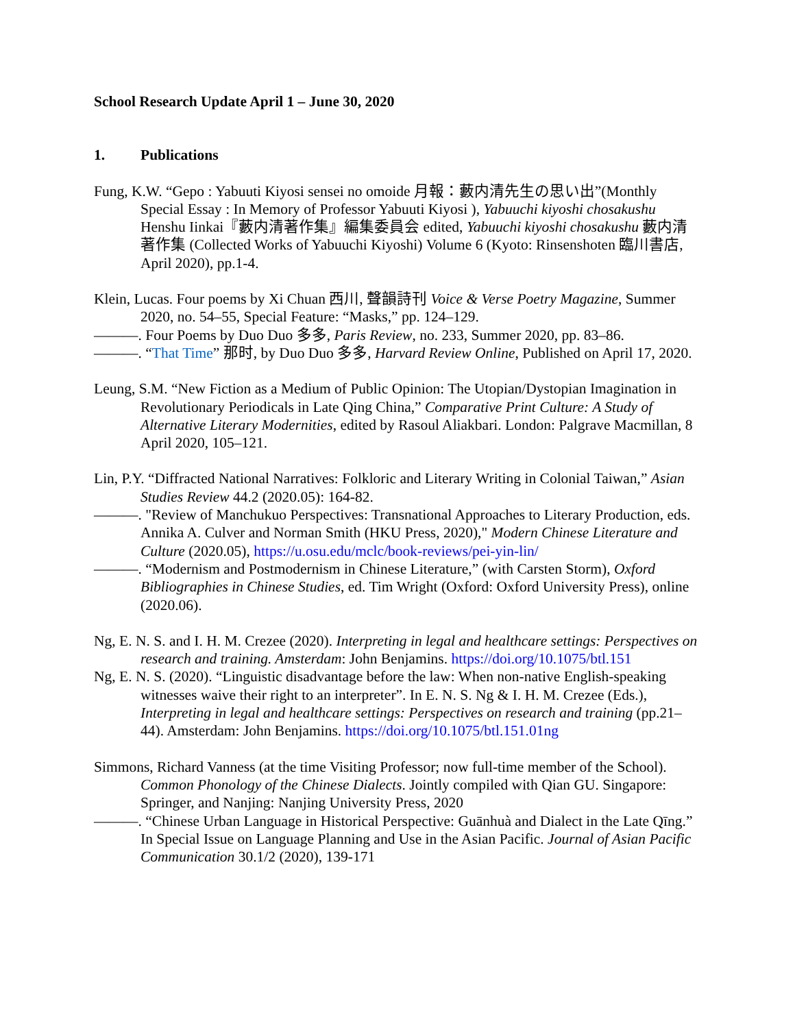School Research Update April 1 – June 30, 2020
1. Publications
Fung, K.W. “Gepo : Yabuuti Kiyosi sensei no omoide 月報：藪内清先生の思い出”(Monthly Special Essay : In Memory of Professor Yabuuti Kiyosi ), Yabuuchi kiyoshi chosakushu Henshu Iinkai『藪内清著作集』編集委員会 edited, Yabuuchi kiyoshi chosakushu 藪内清著作集 (Collected Works of Yabuuchi Kiyoshi) Volume 6 (Kyoto: Rinsenshoten 臨川書店, April 2020), pp.1-4.
Klein, Lucas. Four poems by Xi Chuan 西川, 聲韻詩刊 Voice & Verse Poetry Magazine, Summer 2020, no. 54–55, Special Feature: “Masks,” pp. 124–129.
———. Four Poems by Duo Duo 多多, Paris Review, no. 233, Summer 2020, pp. 83–86.
———. “That Time” 那时, by Duo Duo 多多, Harvard Review Online, Published on April 17, 2020.
Leung, S.M. “New Fiction as a Medium of Public Opinion: The Utopian/Dystopian Imagination in Revolutionary Periodicals in Late Qing China,” Comparative Print Culture: A Study of Alternative Literary Modernities, edited by Rasoul Aliakbari. London: Palgrave Macmillan, 8 April 2020, 105–121.
Lin, P.Y. “Diffracted National Narratives: Folkloric and Literary Writing in Colonial Taiwan,” Asian Studies Review 44.2 (2020.05): 164-82.
———. "Review of Manchukuo Perspectives: Transnational Approaches to Literary Production, eds. Annika A. Culver and Norman Smith (HKU Press, 2020)," Modern Chinese Literature and Culture (2020.05), https://u.osu.edu/mclc/book-reviews/pei-yin-lin/
———. “Modernism and Postmodernism in Chinese Literature,” (with Carsten Storm), Oxford Bibliographies in Chinese Studies, ed. Tim Wright (Oxford: Oxford University Press), online (2020.06).
Ng, E. N. S. and I. H. M. Crezee (2020). Interpreting in legal and healthcare settings: Perspectives on research and training. Amsterdam: John Benjamins. https://doi.org/10.1075/btl.151
Ng, E. N. S. (2020). “Linguistic disadvantage before the law: When non-native English-speaking witnesses waive their right to an interpreter”. In E. N. S. Ng & I. H. M. Crezee (Eds.), Interpreting in legal and healthcare settings: Perspectives on research and training (pp.21–44). Amsterdam: John Benjamins. https://doi.org/10.1075/btl.151.01ng
Simmons, Richard Vanness (at the time Visiting Professor; now full-time member of the School). Common Phonology of the Chinese Dialects. Jointly compiled with Qian GU. Singapore: Springer, and Nanjing: Nanjing University Press, 2020
———. “Chinese Urban Language in Historical Perspective: Guānhuà and Dialect in the Late Qīng.” In Special Issue on Language Planning and Use in the Asian Pacific. Journal of Asian Pacific Communication 30.1/2 (2020), 139-171